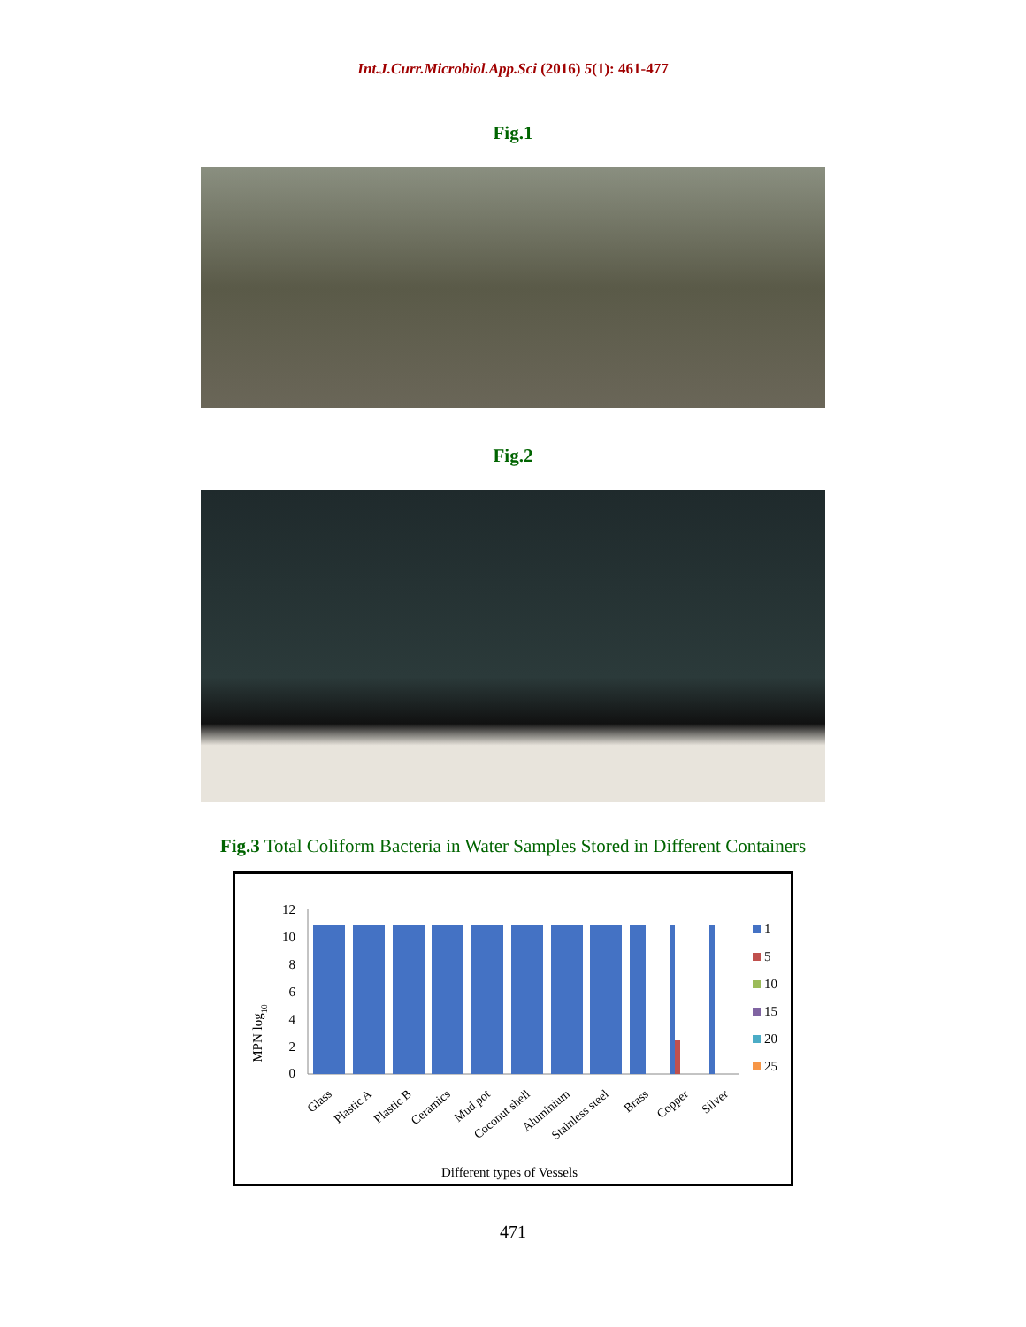Int.J.Curr.Microbiol.App.Sci (2016) 5(1): 461-477
Fig.1
Fig.2
Fig.3 Total Coliform Bacteria in Water Samples Stored in Different Containers
MPN log10
12
10
8
6
4
2
0
Glass
Plastic A
Plastic B
Ceramics
Mud pot
Coconut shell
Aluminium
Stainless steel
Brass
Copper
Silver
Different types of Vessels
1
5
10
15
20
25
471